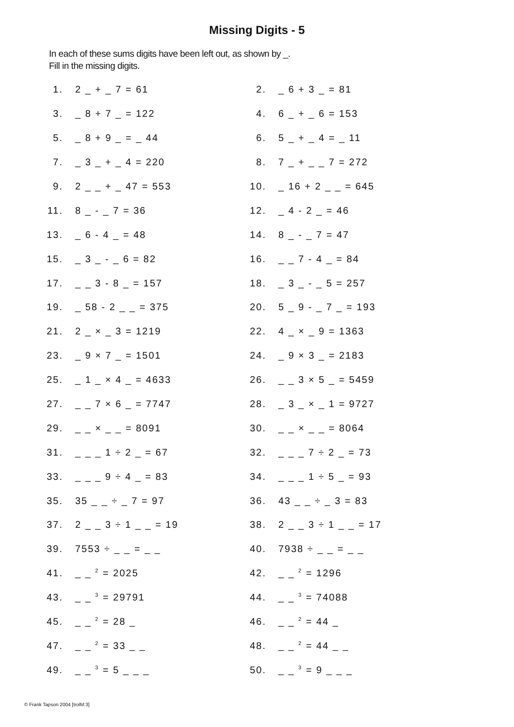Missing Digits - 5
In each of these sums digits have been left out, as shown by _.
Fill in the missing digits.
| 1. | 2 _ + _ 7 = 61 | 2. | _ 6 + 3 _ = 81 |
| 3. | _ 8 + 7 _ = 122 | 4. | 6 _ + _ 6 = 153 |
| 5. | _ 8 + 9 _ = _ 44 | 6. | 5 _ + _ 4 = _ 11 |
| 7. | _ 3 _ + _ 4 = 220 | 8. | 7 _ + _ _ 7 = 272 |
| 9. | 2 _ _ + _ 47 = 553 | 10. | _ 16 + 2 _ _ = 645 |
| 11. | 8 _ - _ 7 = 36 | 12. | _ 4 - 2 _ = 46 |
| 13. | _ 6 - 4 _ = 48 | 14. | 8 _ - _ 7 = 47 |
| 15. | _ 3 _ - _ 6 = 82 | 16. | _ _ 7 - 4 _ = 84 |
| 17. | _ _ 3 - 8 _ = 157 | 18. | _ 3 _ - _ 5 = 257 |
| 19. | _ 58 - 2 _ _ = 375 | 20. | 5 _ 9 - _ 7 _ = 193 |
| 21. | 2 _ × _ 3 = 1219 | 22. | 4 _ × _ 9 = 1363 |
| 23. | _ 9 × 7 _ = 1501 | 24. | _ 9 × 3 _ = 2183 |
| 25. | _ 1 _ × 4 _ = 4633 | 26. | _ _ 3 × 5 _ = 5459 |
| 27. | _ _ 7 × 6 _ = 7747 | 28. | _ 3 _ × _ 1 = 9727 |
| 29. | _ _ × _ _ = 8091 | 30. | _ _ × _ _ = 8064 |
| 31. | _ _ _ 1 ÷ 2 _ = 67 | 32. | _ _ _ 7 ÷ 2 _ = 73 |
| 33. | _ _ _ 9 ÷ 4 _ = 83 | 34. | _ _ _ 1 ÷ 5 _ = 93 |
| 35. | 35 _ _ ÷ _ 7 = 97 | 36. | 43 _ _ ÷ _ 3 = 83 |
| 37. | 2 _ _ 3 ÷ 1 _ _ = 19 | 38. | 2 _ _ 3 ÷ 1 _ _ = 17 |
| 39. | 7553 ÷ _ _ = _ _ | 40. | 7938 ÷ _ _ = _ _ |
| 41. | _ _ <sup>2</sup> = 2025 | 42. | _ _ <sup>2</sup> = 1296 |
| 43. | _ _ <sup>3</sup> = 29791 | 44. | _ _ <sup>3</sup> = 74088 |
| 45. | _ _ <sup>2</sup> = 28 _ | 46. | _ _ <sup>2</sup> = 44 _ |
| 47. | _ _ <sup>2</sup> = 33 _ _ | 48. | _ _ <sup>2</sup> = 44 _ _ |
| 49. | _ _ <sup>3</sup> = 5 _ _ _ | 50. | _ _ <sup>3</sup> = 9 _ _ _ |
© Frank Tapson 2004 [trolM:3]